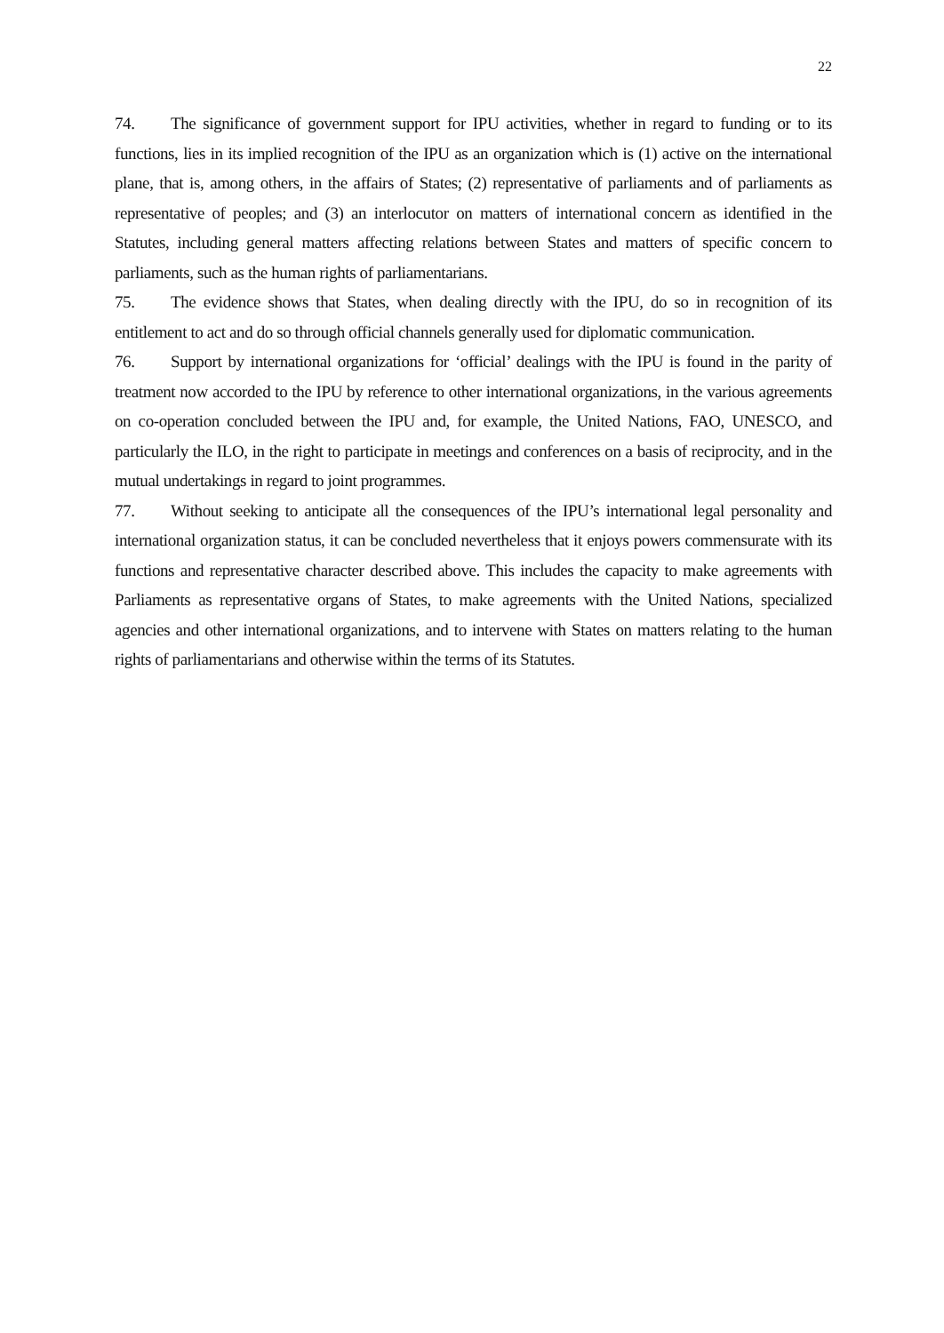22
74. The significance of government support for IPU activities, whether in regard to funding or to its functions, lies in its implied recognition of the IPU as an organization which is (1) active on the international plane, that is, among others, in the affairs of States; (2) representative of parliaments and of parliaments as representative of peoples; and (3) an interlocutor on matters of international concern as identified in the Statutes, including general matters affecting relations between States and matters of specific concern to parliaments, such as the human rights of parliamentarians.
75. The evidence shows that States, when dealing directly with the IPU, do so in recognition of its entitlement to act and do so through official channels generally used for diplomatic communication.
76. Support by international organizations for ‘official’ dealings with the IPU is found in the parity of treatment now accorded to the IPU by reference to other international organizations, in the various agreements on co-operation concluded between the IPU and, for example, the United Nations, FAO, UNESCO, and particularly the ILO, in the right to participate in meetings and conferences on a basis of reciprocity, and in the mutual undertakings in regard to joint programmes.
77. Without seeking to anticipate all the consequences of the IPU’s international legal personality and international organization status, it can be concluded nevertheless that it enjoys powers commensurate with its functions and representative character described above. This includes the capacity to make agreements with Parliaments as representative organs of States, to make agreements with the United Nations, specialized agencies and other international organizations, and to intervene with States on matters relating to the human rights of parliamentarians and otherwise within the terms of its Statutes.